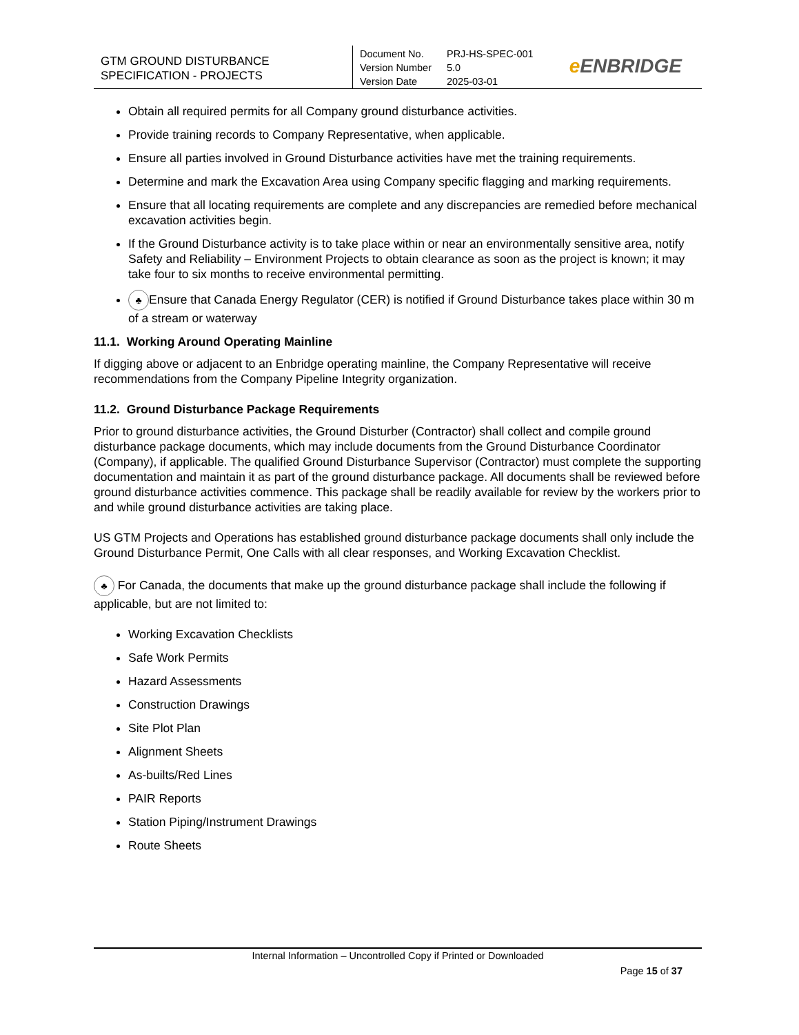GTM GROUND DISTURBANCE
SPECIFICATION - PROJECTS
| Document No. | PRJ-HS-SPEC-001 |
| Version Number | 5.0 |
| Version Date | 2025-03-01 |
e ENBRIDGE
Obtain all required permits for all Company ground disturbance activities.
Provide training records to Company Representative, when applicable.
Ensure all parties involved in Ground Disturbance activities have met the training requirements.
Determine and mark the Excavation Area using Company specific flagging and marking requirements.
Ensure that all locating requirements are complete and any discrepancies are remedied before mechanical excavation activities begin.
If the Ground Disturbance activity is to take place within or near an environmentally sensitive area, notify Safety and Reliability – Environment Projects to obtain clearance as soon as the project is known; it may take four to six months to receive environmental permitting.
♣ Ensure that Canada Energy Regulator (CER) is notified if Ground Disturbance takes place within 30 m of a stream or waterway
11.1. Working Around Operating Mainline
If digging above or adjacent to an Enbridge operating mainline, the Company Representative will receive recommendations from the Company Pipeline Integrity organization.
11.2. Ground Disturbance Package Requirements
Prior to ground disturbance activities, the Ground Disturber (Contractor) shall collect and compile ground disturbance package documents, which may include documents from the Ground Disturbance Coordinator (Company), if applicable. The qualified Ground Disturbance Supervisor (Contractor) must complete the supporting documentation and maintain it as part of the ground disturbance package. All documents shall be reviewed before ground disturbance activities commence. This package shall be readily available for review by the workers prior to and while ground disturbance activities are taking place.
US GTM Projects and Operations has established ground disturbance package documents shall only include the Ground Disturbance Permit, One Calls with all clear responses, and Working Excavation Checklist.
♣ For Canada, the documents that make up the ground disturbance package shall include the following if applicable, but are not limited to:
Working Excavation Checklists
Safe Work Permits
Hazard Assessments
Construction Drawings
Site Plot Plan
Alignment Sheets
As-builts/Red Lines
PAIR Reports
Station Piping/Instrument Drawings
Route Sheets
Internal Information – Uncontrolled Copy if Printed or Downloaded
Page 15 of 37